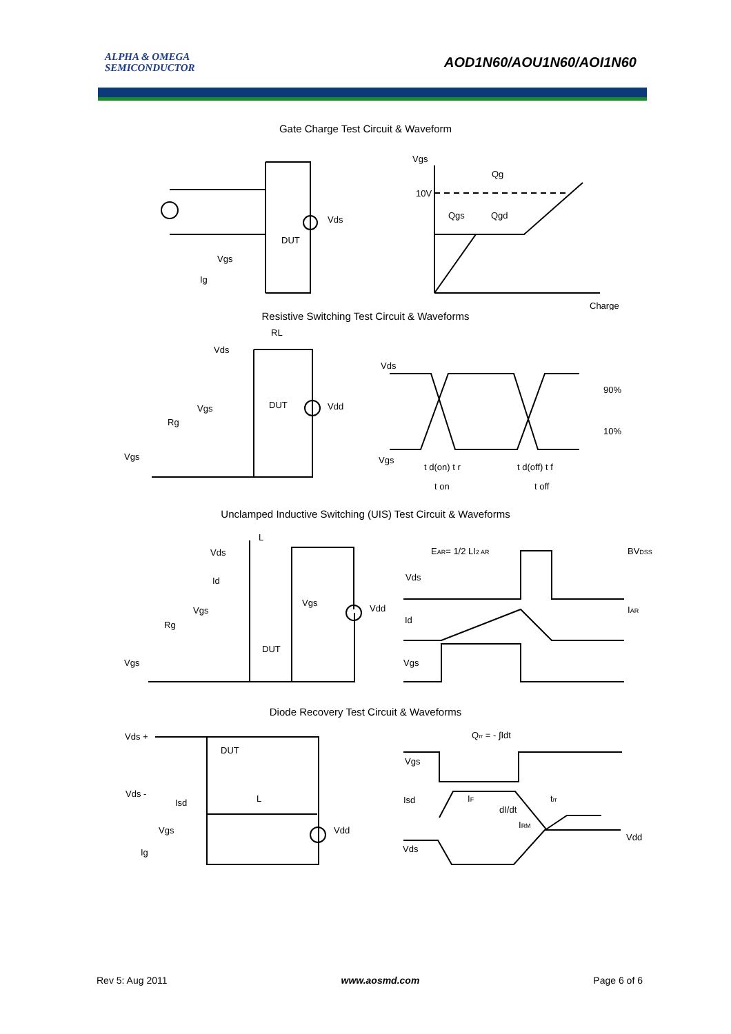ALPHA & OMEGA
SEMICONDUCTOR
AOD1N60/AOU1N60/AOI1N60
Gate Charge Test Circuit & Waveform
Vds
DUT
Vgs
Ig
Vgs
Qg
10V
Qgs
Qgd
Charge
Resistive Switching Test Circuit & Waveforms
RL
Vds
DUT
Vdd
Vgs
Rg
Vgs
Vds
90%
10%
Vgs
t d(on) t r
t d(off) t f
t on
t off
Unclamped Inductive Switching (UIS) Test Circuit & Waveforms
L
Vds
Id
Vgs
Rg
DUT
Vgs
Vdd
Vgs
EAR= 1/2 LI2 AR
BVDSS
Vds
IAR
Id
Vgs
Diode Recovery Test Circuit & Waveforms
Vds +
DUT
Vds -
Isd
L
Vgs
Vdd
Ig
Qrr = - ∫Idt
Vgs
Isd
IF
dI/dt
trr
IRM
Vdd
Vds
Rev 5: Aug 2011 www.aosmd.com Page 6 of 6